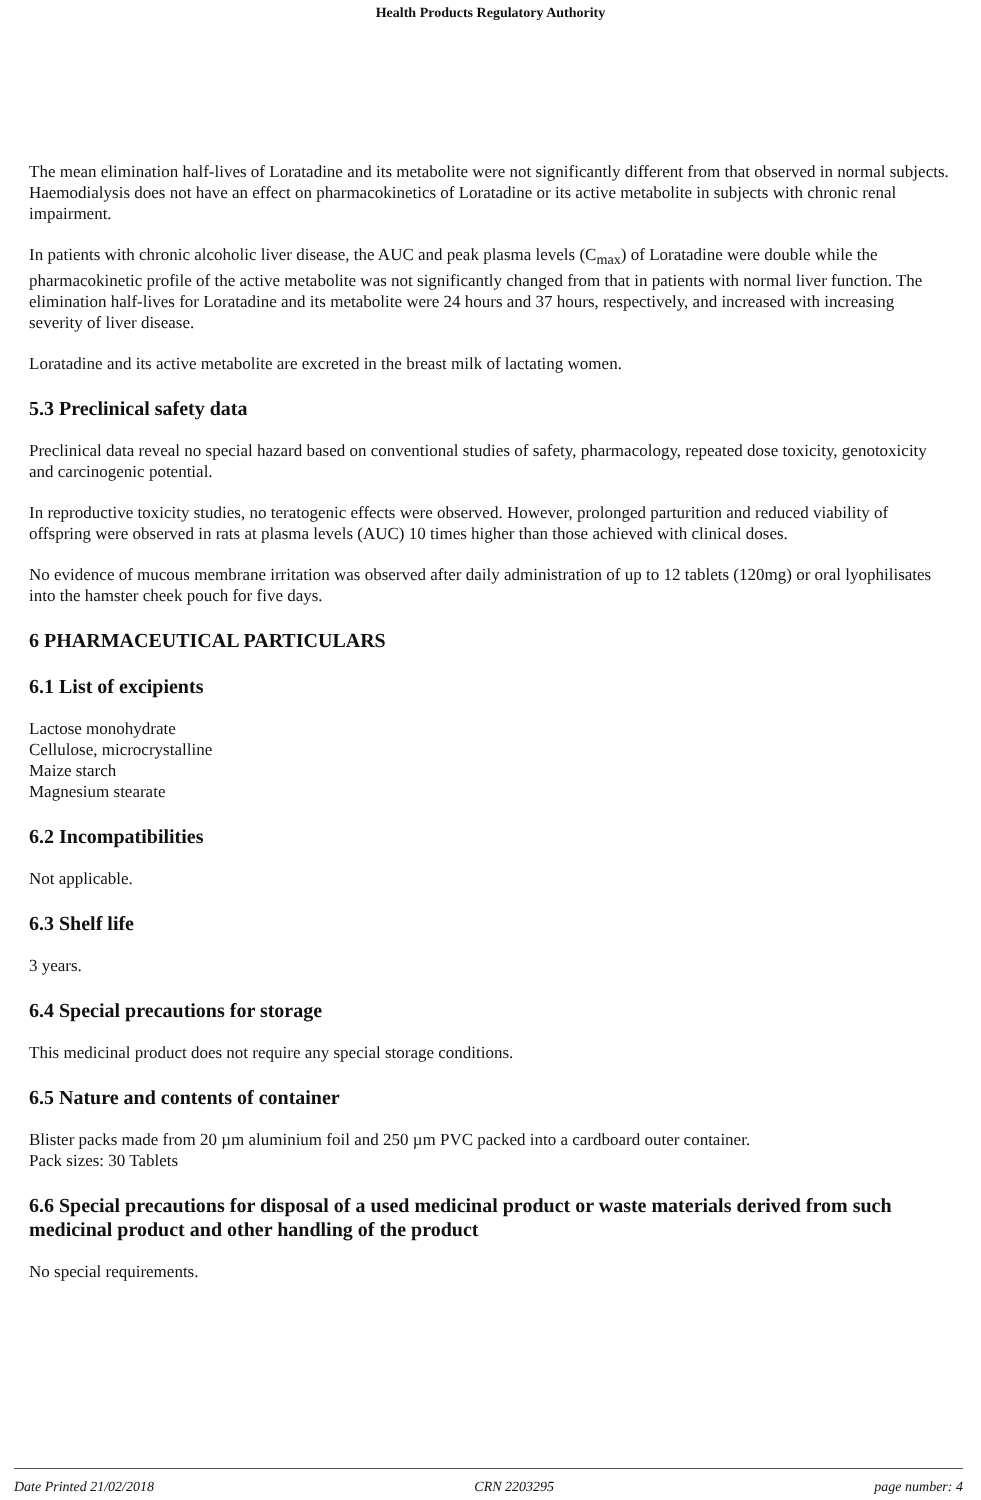Health Products Regulatory Authority
The mean elimination half-lives of Loratadine and its metabolite were not significantly different from that observed in normal subjects. Haemodialysis does not have an effect on pharmacokinetics of Loratadine or its active metabolite in subjects with chronic renal impairment.
In patients with chronic alcoholic liver disease, the AUC and peak plasma levels (C<sub>max</sub>) of Loratadine were double while the pharmacokinetic profile of the active metabolite was not significantly changed from that in patients with normal liver function. The elimination half-lives for Loratadine and its metabolite were 24 hours and 37 hours, respectively, and increased with increasing severity of liver disease.
Loratadine and its active metabolite are excreted in the breast milk of lactating women.
5.3 Preclinical safety data
Preclinical data reveal no special hazard based on conventional studies of safety, pharmacology, repeated dose toxicity, genotoxicity and carcinogenic potential.
In reproductive toxicity studies, no teratogenic effects were observed. However, prolonged parturition and reduced viability of offspring were observed in rats at plasma levels (AUC) 10 times higher than those achieved with clinical doses.
No evidence of mucous membrane irritation was observed after daily administration of up to 12 tablets (120mg) or oral lyophilisates into the hamster cheek pouch for five days.
6 PHARMACEUTICAL PARTICULARS
6.1 List of excipients
Lactose monohydrate
Cellulose, microcrystalline
Maize starch
Magnesium stearate
6.2 Incompatibilities
Not applicable.
6.3 Shelf life
3 years.
6.4 Special precautions for storage
This medicinal product does not require any special storage conditions.
6.5 Nature and contents of container
Blister packs made from 20 µm aluminium foil and 250 µm PVC packed into a cardboard outer container.
Pack sizes: 30 Tablets
6.6 Special precautions for disposal of a used medicinal product or waste materials derived from such medicinal product and other handling of the product
No special requirements.
Date Printed 21/02/2018 CRN 2203295 page number: 4